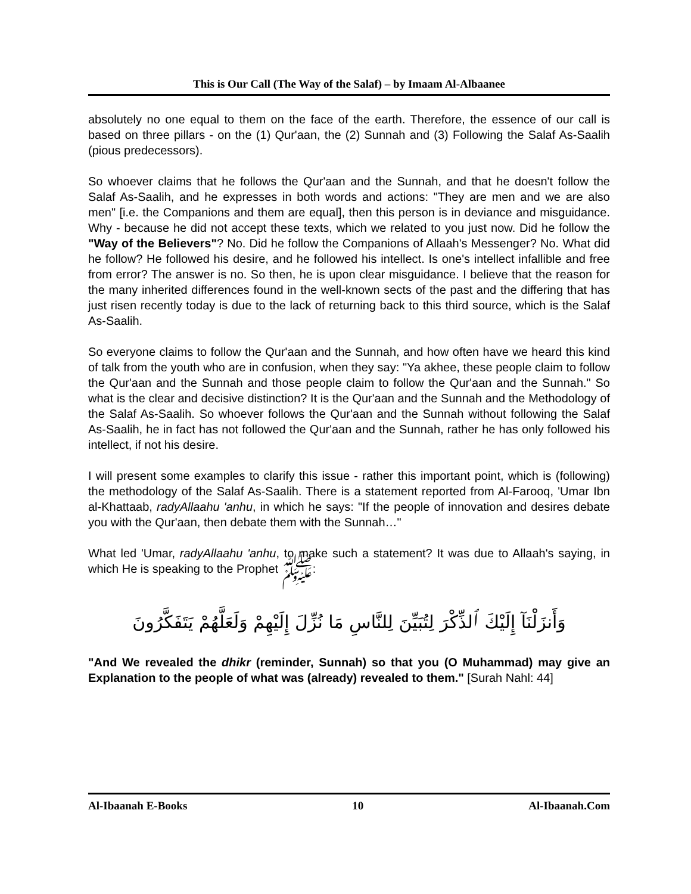This is Our Call (The Way of the Salaf) – by Imaam Al-Albaanee
absolutely no one equal to them on the face of the earth. Therefore, the essence of our call is based on three pillars - on the (1) Qur'aan, the (2) Sunnah and (3) Following the Salaf As-Saalih (pious predecessors).
So whoever claims that he follows the Qur'aan and the Sunnah, and that he doesn't follow the Salaf As-Saalih, and he expresses in both words and actions: "They are men and we are also men" [i.e. the Companions and them are equal], then this person is in deviance and misguidance. Why - because he did not accept these texts, which we related to you just now. Did he follow the "Way of the Believers"? No. Did he follow the Companions of Allaah's Messenger? No. What did he follow? He followed his desire, and he followed his intellect. Is one's intellect infallible and free from error? The answer is no. So then, he is upon clear misguidance. I believe that the reason for the many inherited differences found in the well-known sects of the past and the differing that has just risen recently today is due to the lack of returning back to this third source, which is the Salaf As-Saalih.
So everyone claims to follow the Qur'aan and the Sunnah, and how often have we heard this kind of talk from the youth who are in confusion, when they say: "Ya akhee, these people claim to follow the Qur'aan and the Sunnah and those people claim to follow the Qur'aan and the Sunnah." So what is the clear and decisive distinction? It is the Qur'aan and the Sunnah and the Methodology of the Salaf As-Saalih. So whoever follows the Qur'aan and the Sunnah without following the Salaf As-Saalih, he in fact has not followed the Qur'aan and the Sunnah, rather he has only followed his intellect, if not his desire.
I will present some examples to clarify this issue - rather this important point, which is (following) the methodology of the Salaf As-Saalih. There is a statement reported from Al-Farooq, 'Umar Ibn al-Khattaab, radyAllaahu 'anhu, in which he says: "If the people of innovation and desires debate you with the Qur'aan, then debate them with the Sunnah…"
What led 'Umar, radyAllaahu 'anhu, to make such a statement? It was due to Allaah's saying, in which He is speaking to the Prophet ﷺ:
وَأَنزَلْنَآ إِلَيْكَ ٱلذِّكْرَ لِتُبَيِّنَ لِلنَّاسِ مَا نُزِّلَ إِلَيْهِمْ وَلَعَلَّهُمْ يَتَفَكَّرُونَ
"And We revealed the dhikr (reminder, Sunnah) so that you (O Muhammad) may give an Explanation to the people of what was (already) revealed to them." [Surah Nahl: 44]
Al-Ibaanah E-Books 10 Al-Ibaanah.Com